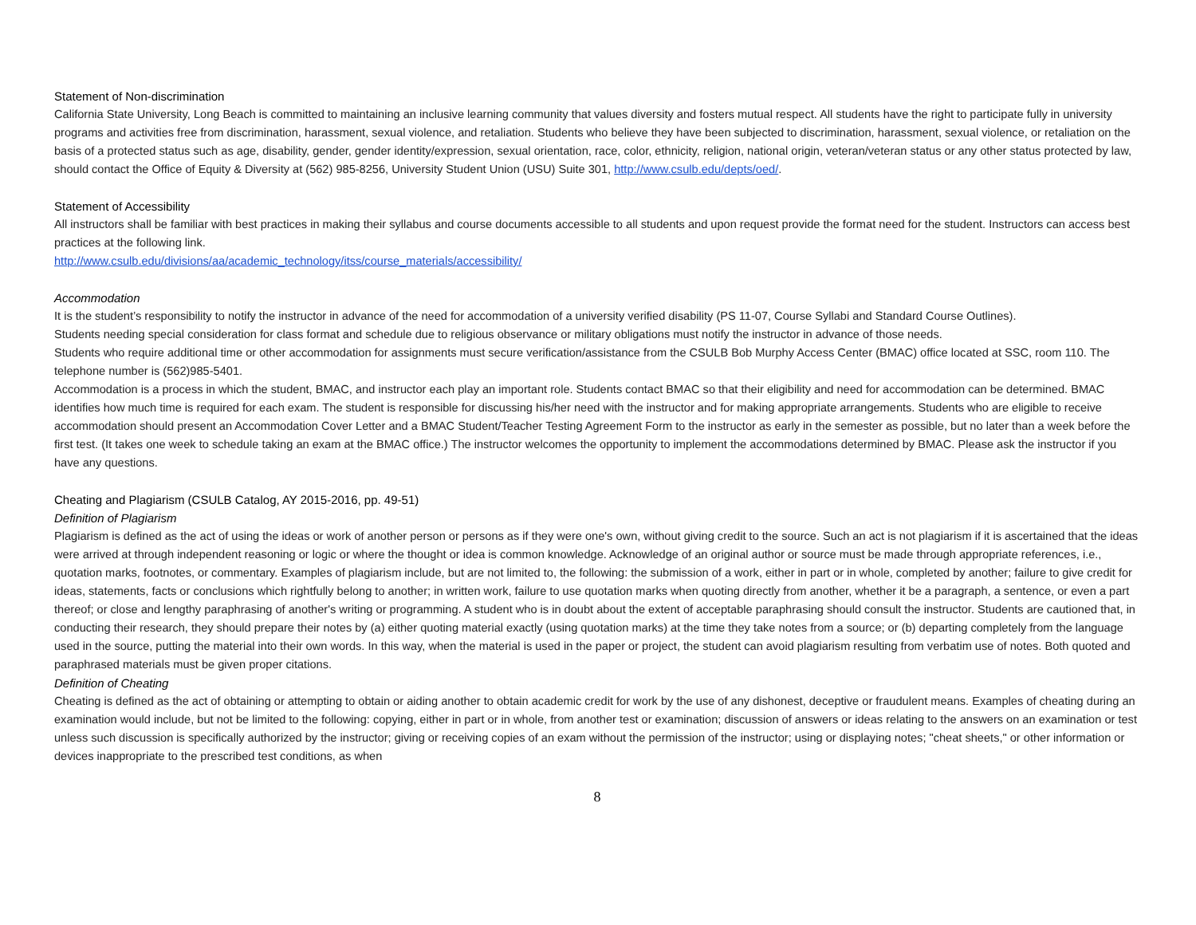Statement of Non-discrimination
California State University, Long Beach is committed to maintaining an inclusive learning community that values diversity and fosters mutual respect. All students have the right to participate fully in university programs and activities free from discrimination, harassment, sexual violence, and retaliation. Students who believe they have been subjected to discrimination, harassment, sexual violence, or retaliation on the basis of a protected status such as age, disability, gender, gender identity/expression, sexual orientation, race, color, ethnicity, religion, national origin, veteran/veteran status or any other status protected by law, should contact the Office of Equity & Diversity at (562) 985-8256, University Student Union (USU) Suite 301, http://www.csulb.edu/depts/oed/.
Statement of Accessibility
All instructors shall be familiar with best practices in making their syllabus and course documents accessible to all students and upon request provide the format need for the student. Instructors can access best practices at the following link.
http://www.csulb.edu/divisions/aa/academic_technology/itss/course_materials/accessibility/
Accommodation
It is the student’s responsibility to notify the instructor in advance of the need for accommodation of a university verified disability (PS 11-07, Course Syllabi and Standard Course Outlines).
Students needing special consideration for class format and schedule due to religious observance or military obligations must notify the instructor in advance of those needs.
Students who require additional time or other accommodation for assignments must secure verification/assistance from the CSULB Bob Murphy Access Center (BMAC) office located at SSC, room 110. The telephone number is (562)985-5401.
Accommodation is a process in which the student, BMAC, and instructor each play an important role. Students contact BMAC so that their eligibility and need for accommodation can be determined. BMAC identifies how much time is required for each exam. The student is responsible for discussing his/her need with the instructor and for making appropriate arrangements. Students who are eligible to receive accommodation should present an Accommodation Cover Letter and a BMAC Student/Teacher Testing Agreement Form to the instructor as early in the semester as possible, but no later than a week before the first test. (It takes one week to schedule taking an exam at the BMAC office.) The instructor welcomes the opportunity to implement the accommodations determined by BMAC. Please ask the instructor if you have any questions.
Cheating and Plagiarism (CSULB Catalog, AY 2015-2016, pp. 49-51)
Definition of Plagiarism
Plagiarism is defined as the act of using the ideas or work of another person or persons as if they were one's own, without giving credit to the source. Such an act is not plagiarism if it is ascertained that the ideas were arrived at through independent reasoning or logic or where the thought or idea is common knowledge. Acknowledge of an original author or source must be made through appropriate references, i.e., quotation marks, footnotes, or commentary. Examples of plagiarism include, but are not limited to, the following: the submission of a work, either in part or in whole, completed by another; failure to give credit for ideas, statements, facts or conclusions which rightfully belong to another; in written work, failure to use quotation marks when quoting directly from another, whether it be a paragraph, a sentence, or even a part thereof; or close and lengthy paraphrasing of another's writing or programming. A student who is in doubt about the extent of acceptable paraphrasing should consult the instructor. Students are cautioned that, in conducting their research, they should prepare their notes by (a) either quoting material exactly (using quotation marks) at the time they take notes from a source; or (b) departing completely from the language used in the source, putting the material into their own words. In this way, when the material is used in the paper or project, the student can avoid plagiarism resulting from verbatim use of notes. Both quoted and paraphrased materials must be given proper citations.
Definition of Cheating
Cheating is defined as the act of obtaining or attempting to obtain or aiding another to obtain academic credit for work by the use of any dishonest, deceptive or fraudulent means. Examples of cheating during an examination would include, but not be limited to the following: copying, either in part or in whole, from another test or examination; discussion of answers or ideas relating to the answers on an examination or test unless such discussion is specifically authorized by the instructor; giving or receiving copies of an exam without the permission of the instructor; using or displaying notes; "cheat sheets," or other information or devices inappropriate to the prescribed test conditions, as when
8